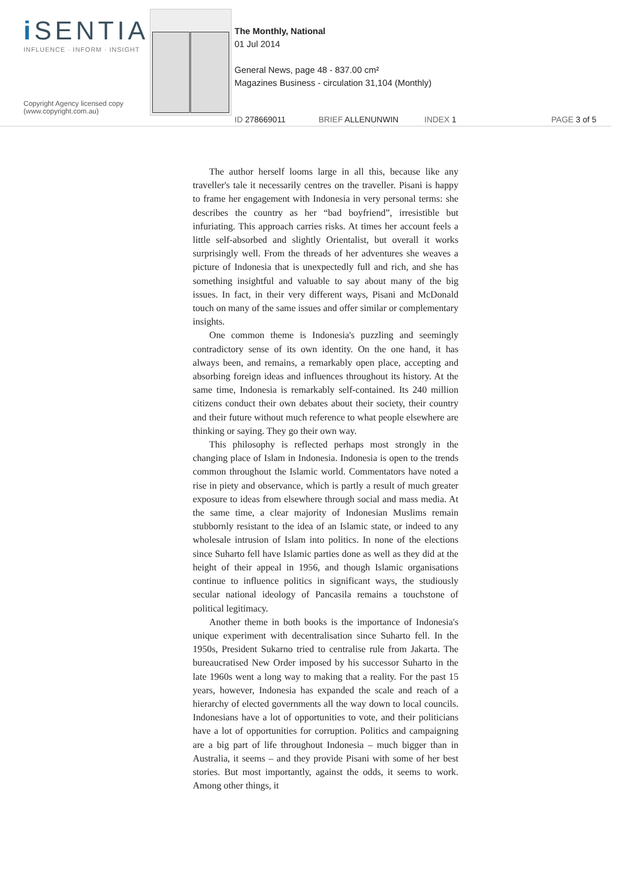i SENTIA
INFLUENCE · INFORM · INSIGHT
Copyright Agency licensed copy
(www.copyright.com.au)
The Monthly, National
01 Jul 2014
General News, page 48 - 837.00 cm²
Magazines Business - circulation 31,104 (Monthly)
ID 278669011 BRIEF ALLENUNWIN INDEX 1 PAGE 3 of 5
The author herself looms large in all this, because like any traveller's tale it necessarily centres on the traveller. Pisani is happy to frame her engagement with Indonesia in very personal terms: she describes the country as her “bad boyfriend”, irresistible but infuriating. This approach carries risks. At times her account feels a little self-absorbed and slightly Orientalist, but overall it works surprisingly well. From the threads of her adventures she weaves a picture of Indonesia that is unexpectedly full and rich, and she has something insightful and valuable to say about many of the big issues. In fact, in their very different ways, Pisani and McDonald touch on many of the same issues and offer similar or complementary insights.
One common theme is Indonesia's puzzling and seemingly contradictory sense of its own identity. On the one hand, it has always been, and remains, a remarkably open place, accepting and absorbing foreign ideas and influences throughout its history. At the same time, Indonesia is remarkably self-contained. Its 240 million citizens conduct their own debates about their society, their country and their future without much reference to what people elsewhere are thinking or saying. They go their own way.
This philosophy is reflected perhaps most strongly in the changing place of Islam in Indonesia. Indonesia is open to the trends common throughout the Islamic world. Commentators have noted a rise in piety and observance, which is partly a result of much greater exposure to ideas from elsewhere through social and mass media. At the same time, a clear majority of Indonesian Muslims remain stubbornly resistant to the idea of an Islamic state, or indeed to any wholesale intrusion of Islam into politics. In none of the elections since Suharto fell have Islamic parties done as well as they did at the height of their appeal in 1956, and though Islamic organisations continue to influence politics in significant ways, the studiously secular national ideology of Pancasila remains a touchstone of political legitimacy.
Another theme in both books is the importance of Indonesia's unique experiment with decentralisation since Suharto fell. In the 1950s, President Sukarno tried to centralise rule from Jakarta. The bureaucratised New Order imposed by his successor Suharto in the late 1960s went a long way to making that a reality. For the past 15 years, however, Indonesia has expanded the scale and reach of a hierarchy of elected governments all the way down to local councils. Indonesians have a lot of opportunities to vote, and their politicians have a lot of opportunities for corruption. Politics and campaigning are a big part of life throughout Indonesia – much bigger than in Australia, it seems – and they provide Pisani with some of her best stories. But most importantly, against the odds, it seems to work. Among other things, it